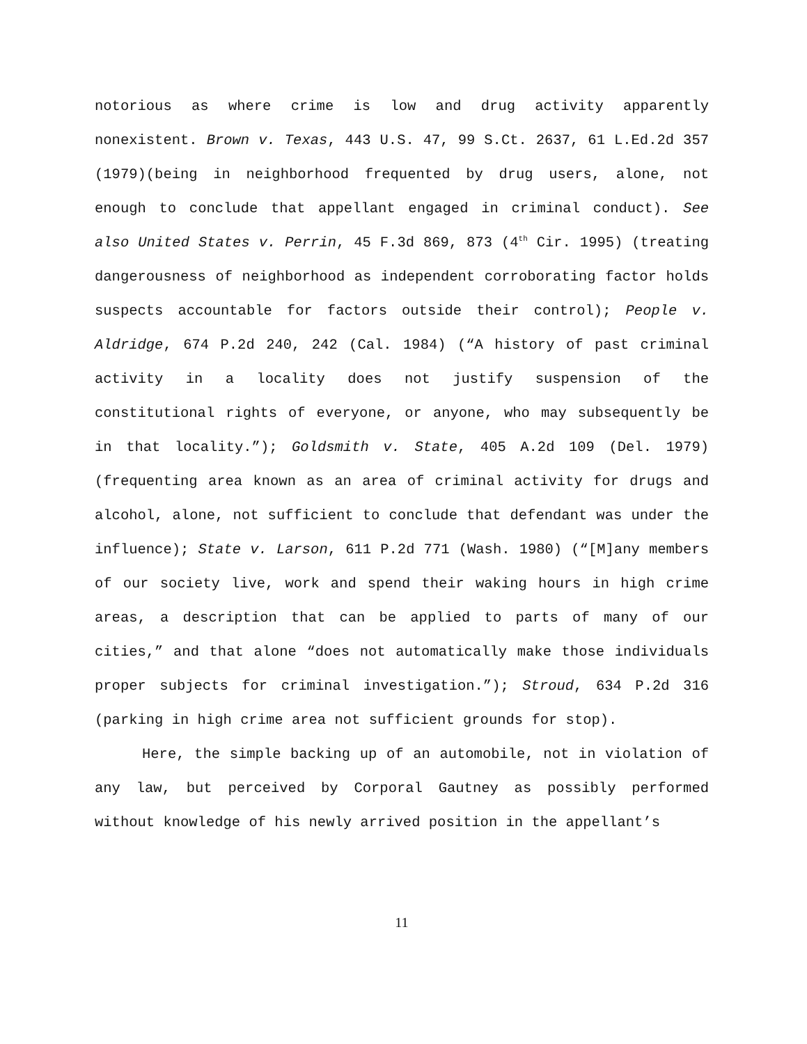notorious as where crime is low and drug activity apparently nonexistent. Brown v. Texas, 443 U.S. 47, 99 S.Ct. 2637, 61 L.Ed.2d 357 (1979)(being in neighborhood frequented by drug users, alone, not enough to conclude that appellant engaged in criminal conduct). See also United States v. Perrin, 45 F.3d 869, 873 (4<sup>th</sup> Cir. 1995) (treating dangerousness of neighborhood as independent corroborating factor holds suspects accountable for factors outside their control); People v. Aldridge, 674 P.2d 240, 242 (Cal. 1984) (“A history of past criminal activity in a locality does not justify suspension of the constitutional rights of everyone, or anyone, who may subsequently be in that locality.”); Goldsmith v. State, 405 A.2d 109 (Del. 1979) (frequenting area known as an area of criminal activity for drugs and alcohol, alone, not sufficient to conclude that defendant was under the influence); State v. Larson, 611 P.2d 771 (Wash. 1980) (“[M]any members of our society live, work and spend their waking hours in high crime areas, a description that can be applied to parts of many of our cities,” and that alone “does not automatically make those individuals proper subjects for criminal investigation.”); Stroud, 634 P.2d 316 (parking in high crime area not sufficient grounds for stop).
Here, the simple backing up of an automobile, not in violation of any law, but perceived by Corporal Gautney as possibly performed without knowledge of his newly arrived position in the appellant’s
11